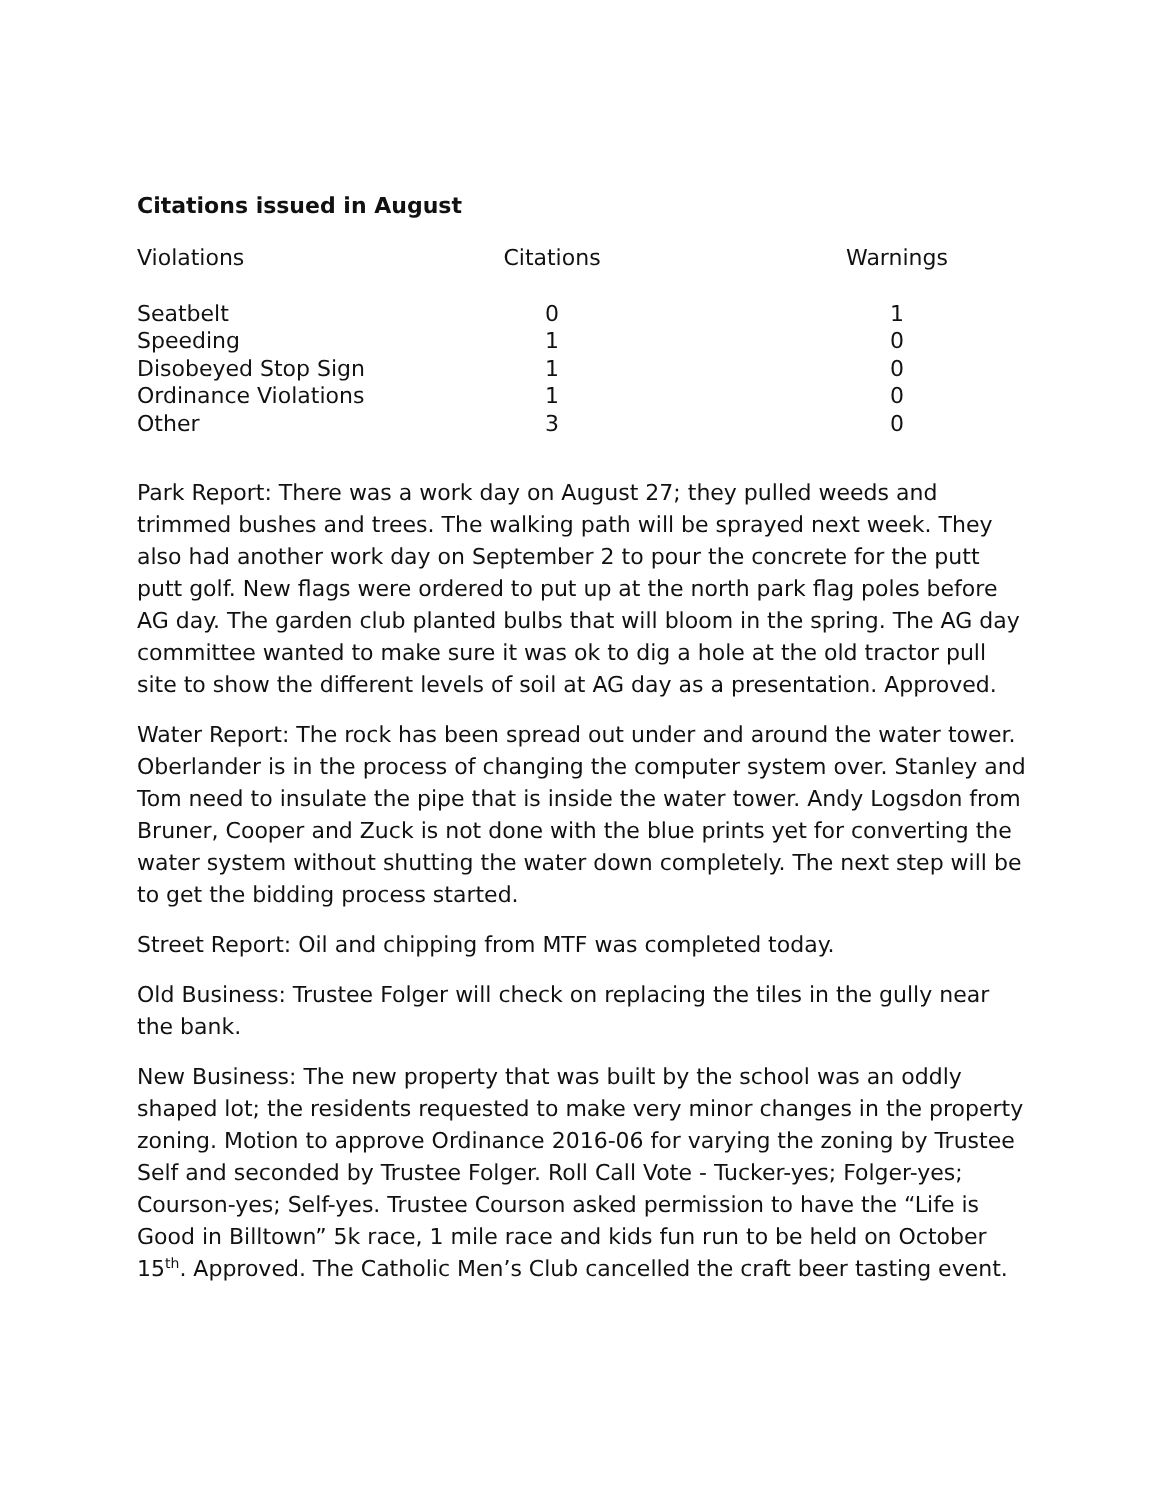Citations issued in August
| Violations | Citations | Warnings |
| --- | --- | --- |
| Seatbelt | 0 | 1 |
| Speeding | 1 | 0 |
| Disobeyed Stop Sign | 1 | 0 |
| Ordinance Violations | 1 | 0 |
| Other | 3 | 0 |
Park Report: There was a work day on August 27; they pulled weeds and trimmed bushes and trees. The walking path will be sprayed next week. They also had another work day on September 2 to pour the concrete for the putt putt golf. New flags were ordered to put up at the north park flag poles before AG day. The garden club planted bulbs that will bloom in the spring. The AG day committee wanted to make sure it was ok to dig a hole at the old tractor pull site to show the different levels of soil at AG day as a presentation. Approved.
Water Report: The rock has been spread out under and around the water tower. Oberlander is in the process of changing the computer system over. Stanley and Tom need to insulate the pipe that is inside the water tower. Andy Logsdon from Bruner, Cooper and Zuck is not done with the blue prints yet for converting the water system without shutting the water down completely. The next step will be to get the bidding process started.
Street Report: Oil and chipping from MTF was completed today.
Old Business: Trustee Folger will check on replacing the tiles in the gully near the bank.
New Business: The new property that was built by the school was an oddly shaped lot; the residents requested to make very minor changes in the property zoning. Motion to approve Ordinance 2016-06 for varying the zoning by Trustee Self and seconded by Trustee Folger. Roll Call Vote - Tucker-yes; Folger-yes; Courson-yes; Self-yes. Trustee Courson asked permission to have the “Life is Good in Billtown” 5k race, 1 mile race and kids fun run to be held on October 15<sup>th</sup>. Approved. The Catholic Men’s Club cancelled the craft beer tasting event.